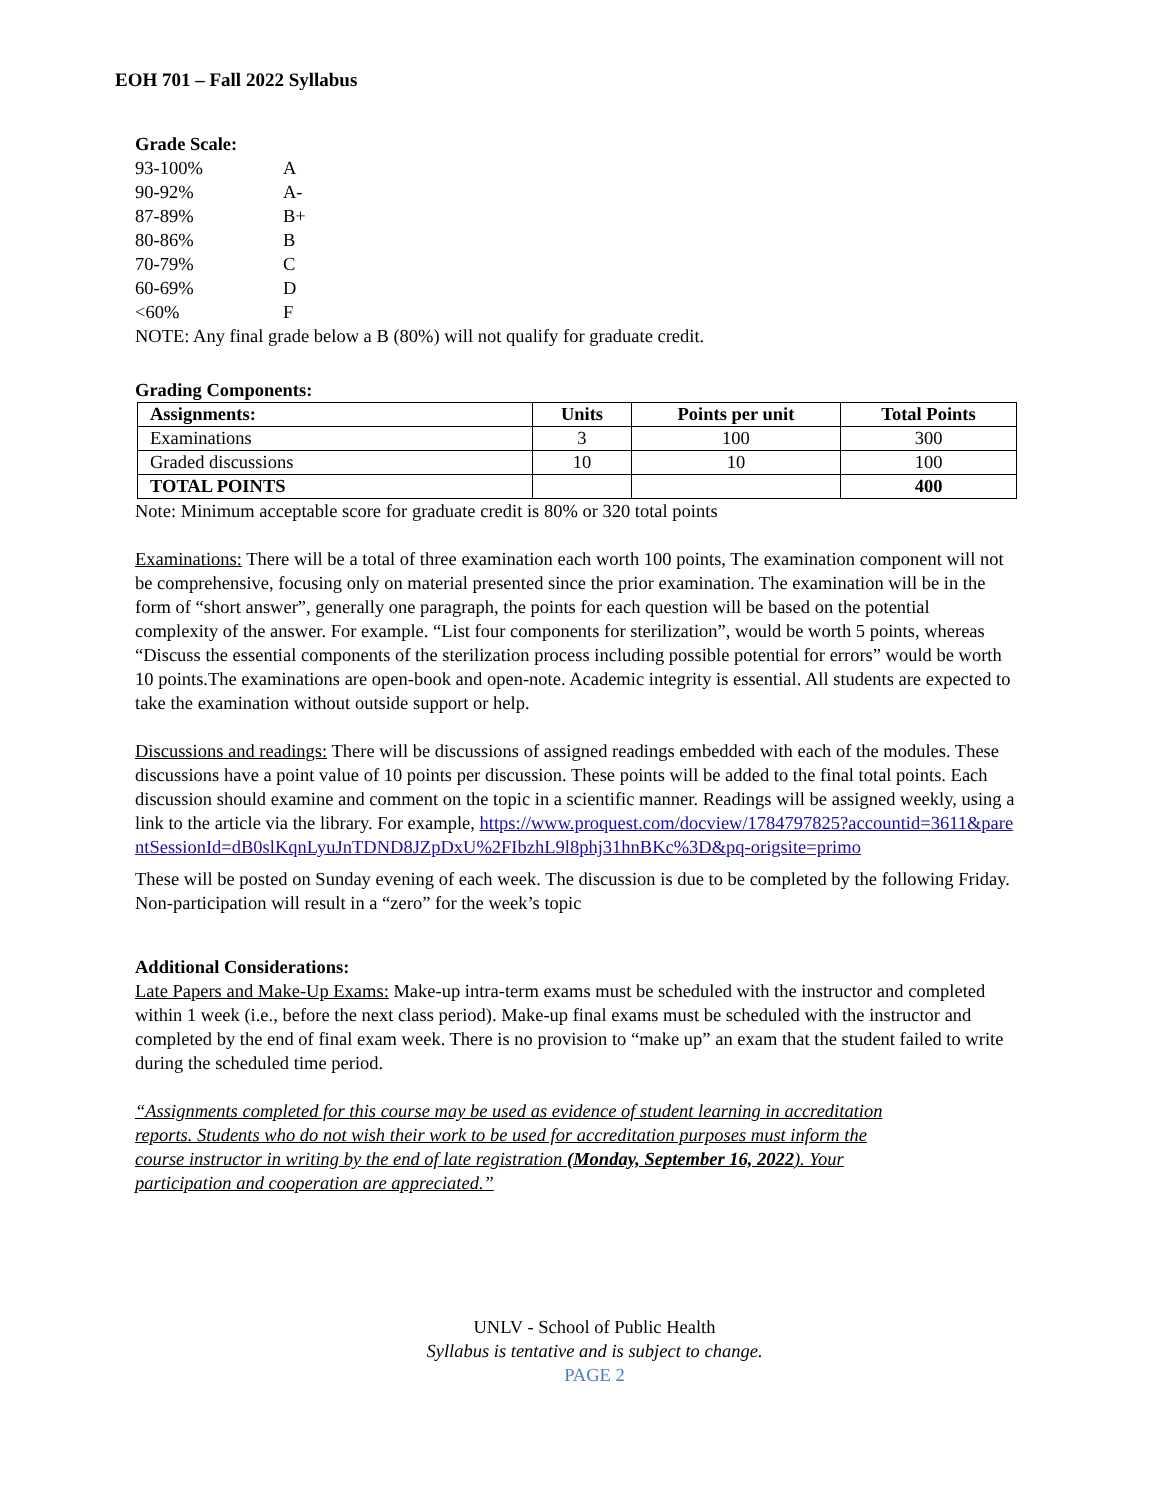EOH 701 – Fall 2022 Syllabus
Grade Scale:
93-100% A 90-92% A- 87-89% B+ 80-86% B 70-79% C 60-69% D <60% F
NOTE: Any final grade below a B (80%) will not qualify for graduate credit.
Grading Components:
| Assignments: | Units | Points per unit | Total Points |
| --- | --- | --- | --- |
| Examinations | 3 | 100 | 300 |
| Graded discussions | 10 | 10 | 100 |
| TOTAL POINTS | | | 400 |
Note: Minimum acceptable score for graduate credit is 80% or 320 total points
Examinations: There will be a total of three examination each worth 100 points, The examination component will not be comprehensive, focusing only on material presented since the prior examination. The examination will be in the form of “short answer”, generally one paragraph, the points for each question will be based on the potential complexity of the answer. For example. “List four components for sterilization”, would be worth 5 points, whereas “Discuss the essential components of the sterilization process including possible potential for errors” would be worth 10 points.The examinations are open-book and open-note. Academic integrity is essential. All students are expected to take the examination without outside support or help.
Discussions and readings: There will be discussions of assigned readings embedded with each of the modules. These discussions have a point value of 10 points per discussion. These points will be added to the final total points. Each discussion should examine and comment on the topic in a scientific manner. Readings will be assigned weekly, using a link to the article via the library. For example, https://www.proquest.com/docview/1784797825?accountid=3611&parentSessionId=dB0slKqnLyuJnTDND8JZpDxU%2FIbzhL9l8phj31hnBKc%3D&pq-origsite=primo
These will be posted on Sunday evening of each week. The discussion is due to be completed by the following Friday. Non-participation will result in a “zero” for the week’s topic
Additional Considerations:
Late Papers and Make-Up Exams: Make-up intra-term exams must be scheduled with the instructor and completed within 1 week (i.e., before the next class period). Make-up final exams must be scheduled with the instructor and completed by the end of final exam week. There is no provision to “make up” an exam that the student failed to write during the scheduled time period.
“Assignments completed for this course may be used as evidence of student learning in accreditation reports. Students who do not wish their work to be used for accreditation purposes must inform the course instructor in writing by the end of late registration (Monday, September 16, 2022). Your participation and cooperation are appreciated.”
UNLV - School of Public Health
Syllabus is tentative and is subject to change.
PAGE 2